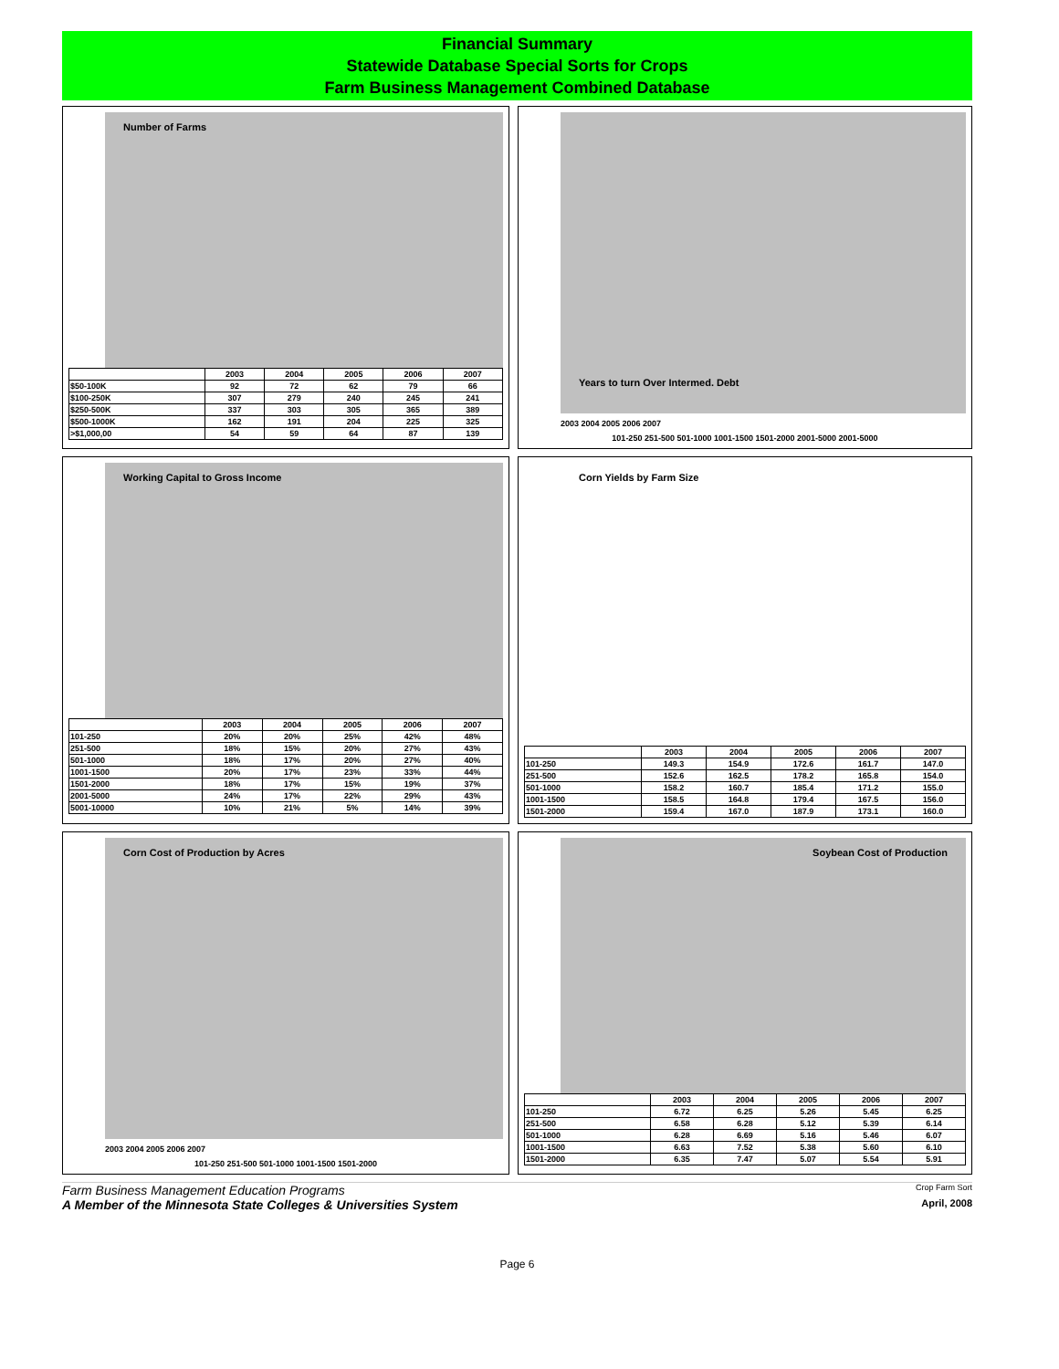Financial Summary
Statewide Database Special Sorts for Crops
Farm Business Management Combined Database
Number of Farms
| | 2003 | 2004 | 2005 | 2006 | 2007 |
| --- | --- | --- | --- | --- | --- |
| $50-100K | 92 | 72 | 62 | 79 | 66 |
| $100-250K | 307 | 279 | 240 | 245 | 241 |
| $250-500K | 337 | 303 | 305 | 365 | 389 |
| $500-1000K | 162 | 191 | 204 | 225 | 325 |
| >$1,000,00 | 54 | 59 | 64 | 87 | 139 |
Years to turn Over Intermed. Debt
2003 2004 2005 2006 2007
101-250 251-500 501-1000 1001-1500 1501-2000 2001-5000 2001-5000
Working Capital to Gross Income
| | 2003 | 2004 | 2005 | 2006 | 2007 |
| --- | --- | --- | --- | --- | --- |
| 101-250 | 20% | 20% | 25% | 42% | 48% |
| 251-500 | 18% | 15% | 20% | 27% | 43% |
| 501-1000 | 18% | 17% | 20% | 27% | 40% |
| 1001-1500 | 20% | 17% | 23% | 33% | 44% |
| 1501-2000 | 18% | 17% | 15% | 19% | 37% |
| 2001-5000 | 24% | 17% | 22% | 29% | 43% |
| 5001-10000 | 10% | 21% | 5% | 14% | 39% |
Corn Yields by Farm Size
| | 2003 | 2004 | 2005 | 2006 | 2007 |
| --- | --- | --- | --- | --- | --- |
| 101-250 | 149.3 | 154.9 | 172.6 | 161.7 | 147.0 |
| 251-500 | 152.6 | 162.5 | 178.2 | 165.8 | 154.0 |
| 501-1000 | 158.2 | 160.7 | 185.4 | 171.2 | 155.0 |
| 1001-1500 | 158.5 | 164.8 | 179.4 | 167.5 | 156.0 |
| 1501-2000 | 159.4 | 167.0 | 187.9 | 173.1 | 160.0 |
Corn Cost of Production by Acres
2003 2004 2005 2006 2007
101-250 251-500 501-1000 1001-1500 1501-2000
Soybean Cost of Production
| | 2003 | 2004 | 2005 | 2006 | 2007 |
| --- | --- | --- | --- | --- | --- |
| 101-250 | 6.72 | 6.25 | 5.26 | 5.45 | 6.25 |
| 251-500 | 6.58 | 6.28 | 5.12 | 5.39 | 6.14 |
| 501-1000 | 6.28 | 6.69 | 5.16 | 5.46 | 6.07 |
| 1001-1500 | 6.63 | 7.52 | 5.38 | 5.60 | 6.10 |
| 1501-2000 | 6.35 | 7.47 | 5.07 | 5.54 | 5.91 |
Farm Business Management Education Programs Crop Farm Sort
A Member of the Minnesota State Colleges & Universities System April, 2008
Page 6